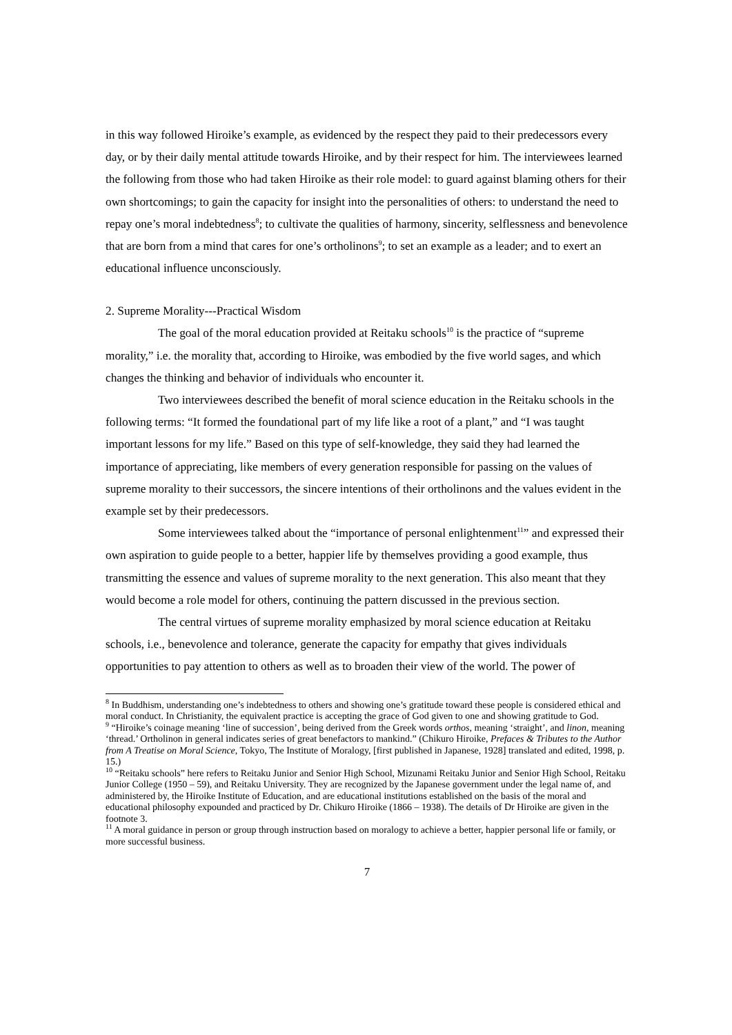in this way followed Hiroike’s example, as evidenced by the respect they paid to their predecessors every day, or by their daily mental attitude towards Hiroike, and by their respect for him. The interviewees learned the following from those who had taken Hiroike as their role model: to guard against blaming others for their own shortcomings; to gain the capacity for insight into the personalities of others: to understand the need to repay one’s moral indebtedness<sup>8</sup>; to cultivate the qualities of harmony, sincerity, selflessness and benevolence that are born from a mind that cares for one’s ortholinons<sup>9</sup>; to set an example as a leader; and to exert an educational influence unconsciously.
2. Supreme Morality---Practical Wisdom
The goal of the moral education provided at Reitaku schools<sup>10</sup> is the practice of “supreme morality,” i.e. the morality that, according to Hiroike, was embodied by the five world sages, and which changes the thinking and behavior of individuals who encounter it.
Two interviewees described the benefit of moral science education in the Reitaku schools in the following terms: “It formed the foundational part of my life like a root of a plant,” and “I was taught important lessons for my life.” Based on this type of self-knowledge, they said they had learned the importance of appreciating, like members of every generation responsible for passing on the values of supreme morality to their successors, the sincere intentions of their ortholinons and the values evident in the example set by their predecessors.
Some interviewees talked about the “importance of personal enlightenment<sup>11</sup>” and expressed their own aspiration to guide people to a better, happier life by themselves providing a good example, thus transmitting the essence and values of supreme morality to the next generation. This also meant that they would become a role model for others, continuing the pattern discussed in the previous section.
The central virtues of supreme morality emphasized by moral science education at Reitaku schools, i.e., benevolence and tolerance, generate the capacity for empathy that gives individuals opportunities to pay attention to others as well as to broaden their view of the world. The power of
<sup>8</sup> In Buddhism, understanding one’s indebtedness to others and showing one’s gratitude toward these people is considered ethical and moral conduct. In Christianity, the equivalent practice is accepting the grace of God given to one and showing gratitude to God.
<sup>9</sup> “Hiroike’s coinage meaning ‘line of succession’, being derived from the Greek words orthos, meaning ‘straight’, and linon, meaning ‘thread.’ Ortholinon in general indicates series of great benefactors to mankind.” (Chikuro Hiroike, Prefaces & Tributes to the Author from A Treatise on Moral Science, Tokyo, The Institute of Moralogy, [first published in Japanese, 1928] translated and edited, 1998, p. 15.)
<sup>10</sup> “Reitaku schools” here refers to Reitaku Junior and Senior High School, Mizunami Reitaku Junior and Senior High School, Reitaku Junior College (1950 – 59), and Reitaku University. They are recognized by the Japanese government under the legal name of, and administered by, the Hiroike Institute of Education, and are educational institutions established on the basis of the moral and educational philosophy expounded and practiced by Dr. Chikuro Hiroike (1866 – 1938). The details of Dr Hiroike are given in the footnote 3.
<sup>11</sup> A moral guidance in person or group through instruction based on moralogy to achieve a better, happier personal life or family, or more successful business.
7